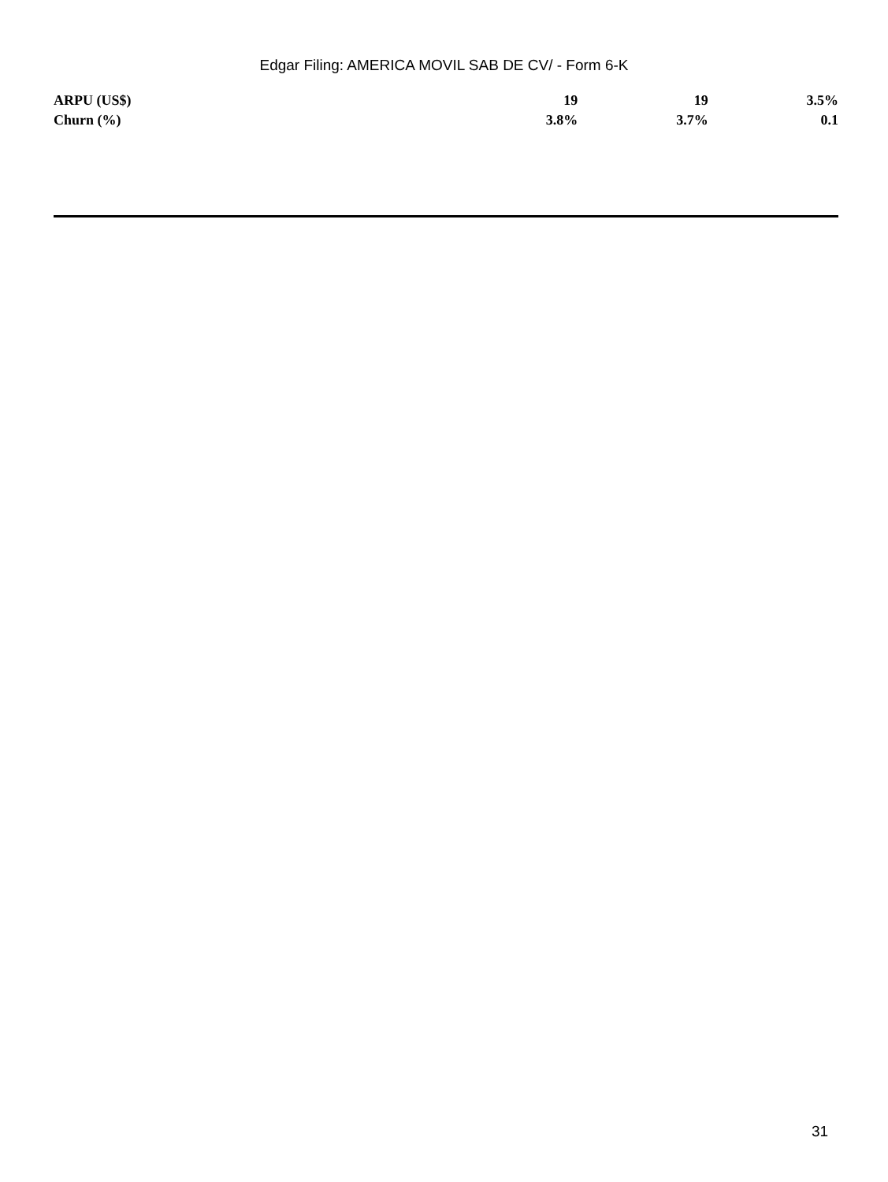Edgar Filing: AMERICA MOVIL SAB DE CV/ - Form 6-K
| ARPU (US$) | 19 | 19 | 3.5% |
| Churn (%) | 3.8% | 3.7% | 0.1 |
31